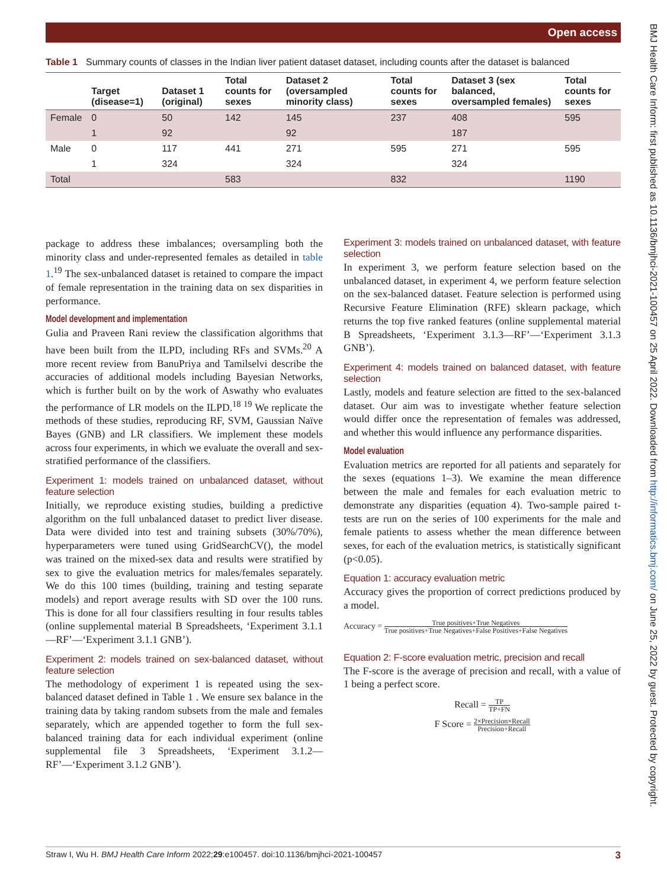Open access
Table 1 Summary counts of classes in the Indian liver patient dataset dataset, including counts after the dataset is balanced
| | Target (disease=1) | Dataset 1 (original) | Total counts for sexes | Dataset 2 (oversampled minority class) | Total counts for sexes | Dataset 3 (sex balanced, oversampled females) | Total counts for sexes |
| --- | --- | --- | --- | --- | --- | --- | --- |
| Female | 0 | 50 | 142 | 145 | 237 | 408 | 595 |
| | 1 | 92 | | 92 | | 187 | |
| Male | 0 | 117 | 441 | 271 | 595 | 271 | 595 |
| | 1 | 324 | | 324 | | 324 | |
| Total | | | 583 | | 832 | | 1190 |
package to address these imbalances; oversampling both the minority class and under-represented females as detailed in table 1.<sup>19</sup> The sex-unbalanced dataset is retained to compare the impact of female representation in the training data on sex disparities in performance.
Model development and implementation
Gulia and Praveen Rani review the classification algorithms that have been built from the ILPD, including RFs and SVMs.<sup>20</sup> A more recent review from BanuPriya and Tamilselvi describe the accuracies of additional models including Bayesian Networks, which is further built on by the work of Aswathy who evaluates the performance of LR models on the ILPD.<sup>18 19</sup> We replicate the methods of these studies, reproducing RF, SVM, Gaussian Naïve Bayes (GNB) and LR classifiers. We implement these models across four experiments, in which we evaluate the overall and sex-stratified performance of the classifiers.
Experiment 1: models trained on unbalanced dataset, without feature selection
Initially, we reproduce existing studies, building a predictive algorithm on the full unbalanced dataset to predict liver disease. Data were divided into test and training subsets (30%/70%), hyperparameters were tuned using GridSearchCV(), the model was trained on the mixed-sex data and results were stratified by sex to give the evaluation metrics for males/females separately. We do this 100 times (building, training and testing separate models) and report average results with SD over the 100 runs. This is done for all four classifiers resulting in four results tables (online supplemental material B Spreadsheets, ‘Experiment 3.1.1—RF’—‘Experiment 3.1.1 GNB’).
Experiment 2: models trained on sex-balanced dataset, without feature selection
The methodology of experiment 1 is repeated using the sex-balanced dataset defined in Table 1 . We ensure sex balance in the training data by taking random subsets from the male and females separately, which are appended together to form the full sex-balanced training data for each individual experiment (online supplemental file 3 Spreadsheets, ‘Experiment 3.1.2—RF’—‘Experiment 3.1.2 GNB’).
Experiment 3: models trained on unbalanced dataset, with feature selection
In experiment 3, we perform feature selection based on the unbalanced dataset, in experiment 4, we perform feature selection on the sex-balanced dataset. Feature selection is performed using Recursive Feature Elimination (RFE) sklearn package, which returns the top five ranked features (online supplemental material B Spreadsheets, ‘Experiment 3.1.3—RF’—‘Experiment 3.1.3 GNB’).
Experiment 4: models trained on balanced dataset, with feature selection
Lastly, models and feature selection are fitted to the sex-balanced dataset. Our aim was to investigate whether feature selection would differ once the representation of females was addressed, and whether this would influence any performance disparities.
Model evaluation
Evaluation metrics are reported for all patients and separately for the sexes (equations 1–3). We examine the mean difference between the male and females for each evaluation metric to demonstrate any disparities (equation 4). Two-sample paired t-tests are run on the series of 100 experiments for the male and female patients to assess whether the mean difference between sexes, for each of the evaluation metrics, is statistically significant (p<0.05).
Equation 1: accuracy evaluation metric
Accuracy gives the proportion of correct predictions produced by a model.
Accuracy = True positives+True Negatives True positives+True Negatives+False Positives+False Negatives
Equation 2: F-score evaluation metric, precision and recall
The F-score is the average of precision and recall, with a value of 1 being a perfect score.
Recall = TP TP+FN
F Score = 2×Precision×Recall Precision+Recall
Straw I, Wu H. BMJ Health Care Inform 2022;29:e100457. doi:10.1136/bmjhci-2021-100457 3
BMJ Health Care Inform: first published as 10.1136/bmjhci-2021-100457 on 25 April 2022. Downloaded from http://informatics.bmj.com/ on June 25, 2022 by guest. Protected by copyright.